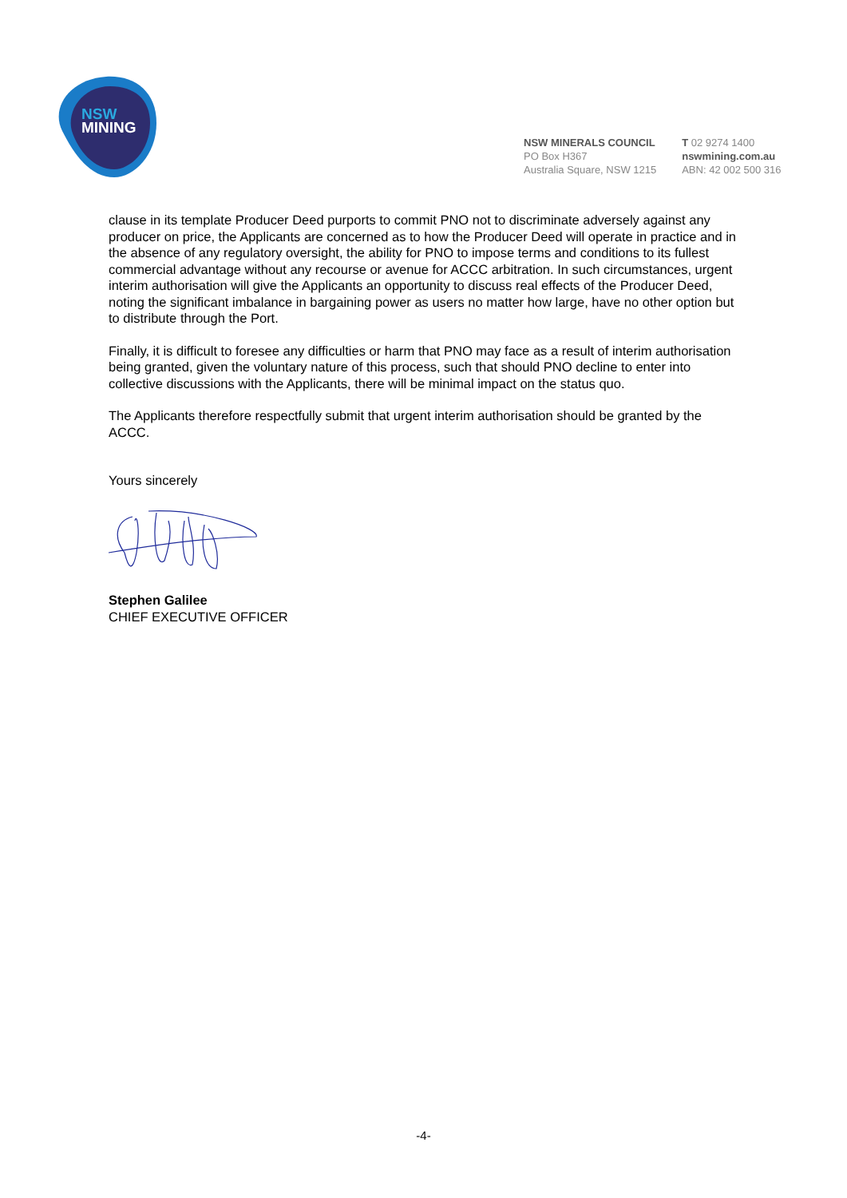NSW
MINING
NSW MINERALS COUNCIL
PO Box H367
Australia Square, NSW 1215
T 02 9274 1400
nswmining.com.au
ABN: 42 002 500 316
clause in its template Producer Deed purports to commit PNO not to discriminate adversely against any producer on price, the Applicants are concerned as to how the Producer Deed will operate in practice and in the absence of any regulatory oversight, the ability for PNO to impose terms and conditions to its fullest commercial advantage without any recourse or avenue for ACCC arbitration. In such circumstances, urgent interim authorisation will give the Applicants an opportunity to discuss real effects of the Producer Deed, noting the significant imbalance in bargaining power as users no matter how large, have no other option but to distribute through the Port.
Finally, it is difficult to foresee any difficulties or harm that PNO may face as a result of interim authorisation being granted, given the voluntary nature of this process, such that should PNO decline to enter into collective discussions with the Applicants, there will be minimal impact on the status quo.
The Applicants therefore respectfully submit that urgent interim authorisation should be granted by the ACCC.
Yours sincerely
Stephen Galilee
CHIEF EXECUTIVE OFFICER
-4-